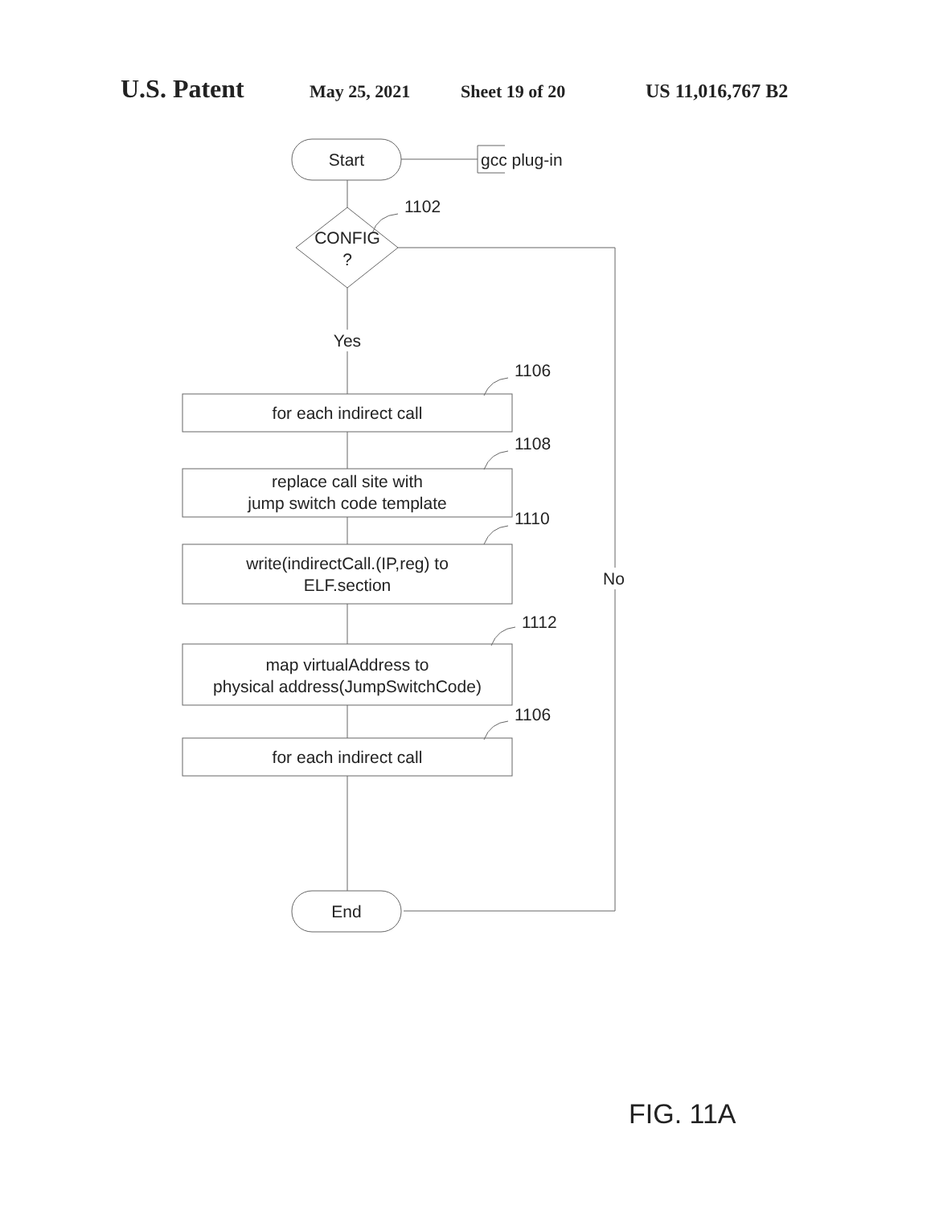U.S. Patent May 25, 2021 Sheet 19 of 20 US 11,016,767 B2
Start gcc plug-in
1102
CONFIG
?
Yes
1106
for each indirect call
1108
replace call site with
jump switch code template
1110
write(indirectCall.(IP,reg) to
ELF.section
No
1112
map virtualAddress to
physical address(JumpSwitchCode)
1106
for each indirect call
End
FIG. 11A